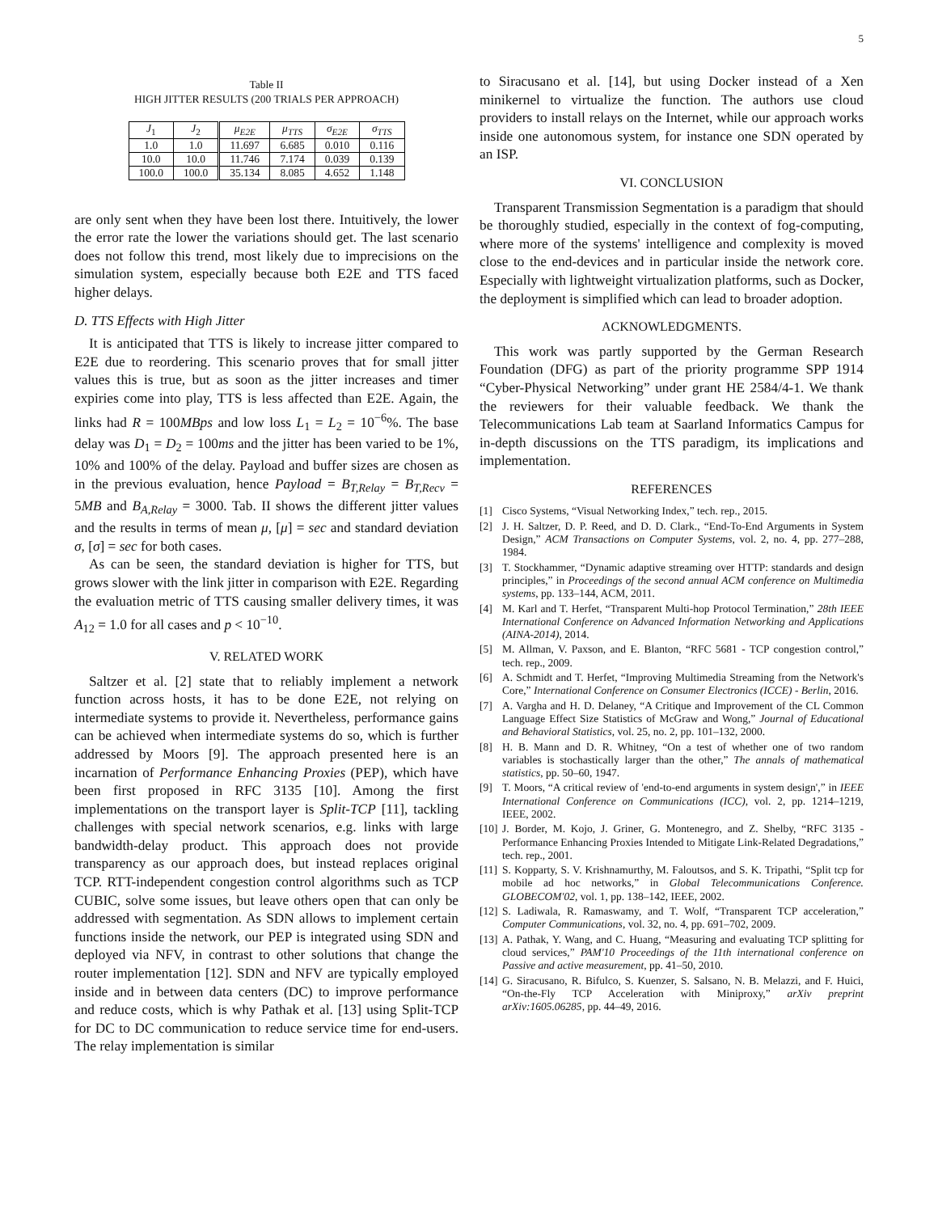5
Table II
HIGH JITTER RESULTS (200 TRIALS PER APPROACH)
| J<sub>1</sub> | J<sub>2</sub> | μ<sub>E2E</sub> | μ<sub>TTS</sub> | σ<sub>E2E</sub> | σ<sub>TTS</sub> |
| --- | --- | --- | --- | --- | --- |
| 1.0 | 1.0 | 11.697 | 6.685 | 0.010 | 0.116 |
| 10.0 | 10.0 | 11.746 | 7.174 | 0.039 | 0.139 |
| 100.0 | 100.0 | 35.134 | 8.085 | 4.652 | 1.148 |
are only sent when they have been lost there. Intuitively, the lower the error rate the lower the variations should get. The last scenario does not follow this trend, most likely due to imprecisions on the simulation system, especially because both E2E and TTS faced higher delays.
D. TTS Effects with High Jitter
It is anticipated that TTS is likely to increase jitter compared to E2E due to reordering. This scenario proves that for small jitter values this is true, but as soon as the jitter increases and timer expiries come into play, TTS is less affected than E2E. Again, the links had R = 100MBps and low loss L<sub>1</sub> = L<sub>2</sub> = 10<sup>−6</sup>%. The base delay was D<sub>1</sub> = D<sub>2</sub> = 100ms and the jitter has been varied to be 1%, 10% and 100% of the delay. Payload and buffer sizes are chosen as in the previous evaluation, hence Payload = B<sub>T,Relay</sub> = B<sub>T,Recv</sub> = 5MB and B<sub>A,Relay</sub> = 3000. Tab. II shows the different jitter values and the results in terms of mean μ, [μ] = sec and standard deviation σ, [σ] = sec for both cases.
As can be seen, the standard deviation is higher for TTS, but grows slower with the link jitter in comparison with E2E. Regarding the evaluation metric of TTS causing smaller delivery times, it was A<sub>12</sub> = 1.0 for all cases and p < 10<sup>−10</sup>.
V. RELATED WORK
Saltzer et al. [2] state that to reliably implement a network function across hosts, it has to be done E2E, not relying on intermediate systems to provide it. Nevertheless, performance gains can be achieved when intermediate systems do so, which is further addressed by Moors [9]. The approach presented here is an incarnation of Performance Enhancing Proxies (PEP), which have been first proposed in RFC 3135 [10]. Among the first implementations on the transport layer is Split-TCP [11], tackling challenges with special network scenarios, e.g. links with large bandwidth-delay product. This approach does not provide transparency as our approach does, but instead replaces original TCP. RTT-independent congestion control algorithms such as TCP CUBIC, solve some issues, but leave others open that can only be addressed with segmentation. As SDN allows to implement certain functions inside the network, our PEP is integrated using SDN and deployed via NFV, in contrast to other solutions that change the router implementation [12]. SDN and NFV are typically employed inside and in between data centers (DC) to improve performance and reduce costs, which is why Pathak et al. [13] using Split-TCP for DC to DC communication to reduce service time for end-users. The relay implementation is similar
to Siracusano et al. [14], but using Docker instead of a Xen minikernel to virtualize the function. The authors use cloud providers to install relays on the Internet, while our approach works inside one autonomous system, for instance one SDN operated by an ISP.
VI. CONCLUSION
Transparent Transmission Segmentation is a paradigm that should be thoroughly studied, especially in the context of fog-computing, where more of the systems' intelligence and complexity is moved close to the end-devices and in particular inside the network core. Especially with lightweight virtualization platforms, such as Docker, the deployment is simplified which can lead to broader adoption.
ACKNOWLEDGMENTS.
This work was partly supported by the German Research Foundation (DFG) as part of the priority programme SPP 1914 “Cyber-Physical Networking” under grant HE 2584/4-1. We thank the reviewers for their valuable feedback. We thank the Telecommunications Lab team at Saarland Informatics Campus for in-depth discussions on the TTS paradigm, its implications and implementation.
REFERENCES
[1] Cisco Systems, “Visual Networking Index,” tech. rep., 2015.
[2] J. H. Saltzer, D. P. Reed, and D. D. Clark., “End-To-End Arguments in System Design,” ACM Transactions on Computer Systems, vol. 2, no. 4, pp. 277–288, 1984.
[3] T. Stockhammer, “Dynamic adaptive streaming over HTTP: standards and design principles,” in Proceedings of the second annual ACM conference on Multimedia systems, pp. 133–144, ACM, 2011.
[4] M. Karl and T. Herfet, “Transparent Multi-hop Protocol Termination,” 28th IEEE International Conference on Advanced Information Networking and Applications (AINA-2014), 2014.
[5] M. Allman, V. Paxson, and E. Blanton, “RFC 5681 - TCP congestion control,” tech. rep., 2009.
[6] A. Schmidt and T. Herfet, “Improving Multimedia Streaming from the Network's Core,” International Conference on Consumer Electronics (ICCE) - Berlin, 2016.
[7] A. Vargha and H. D. Delaney, “A Critique and Improvement of the CL Common Language Effect Size Statistics of McGraw and Wong,” Journal of Educational and Behavioral Statistics, vol. 25, no. 2, pp. 101–132, 2000.
[8] H. B. Mann and D. R. Whitney, “On a test of whether one of two random variables is stochastically larger than the other,” The annals of mathematical statistics, pp. 50–60, 1947.
[9] T. Moors, “A critical review of 'end-to-end arguments in system design',” in IEEE International Conference on Communications (ICC), vol. 2, pp. 1214–1219, IEEE, 2002.
[10] J. Border, M. Kojo, J. Griner, G. Montenegro, and Z. Shelby, “RFC 3135 - Performance Enhancing Proxies Intended to Mitigate Link-Related Degradations,” tech. rep., 2001.
[11] S. Kopparty, S. V. Krishnamurthy, M. Faloutsos, and S. K. Tripathi, “Split tcp for mobile ad hoc networks,” in Global Telecommunications Conference. GLOBECOM'02, vol. 1, pp. 138–142, IEEE, 2002.
[12] S. Ladiwala, R. Ramaswamy, and T. Wolf, “Transparent TCP acceleration,” Computer Communications, vol. 32, no. 4, pp. 691–702, 2009.
[13] A. Pathak, Y. Wang, and C. Huang, “Measuring and evaluating TCP splitting for cloud services,” PAM'10 Proceedings of the 11th international conference on Passive and active measurement, pp. 41–50, 2010.
[14] G. Siracusano, R. Bifulco, S. Kuenzer, S. Salsano, N. B. Melazzi, and F. Huici, “On-the-Fly TCP Acceleration with Miniproxy,” arXiv preprint arXiv:1605.06285, pp. 44–49, 2016.